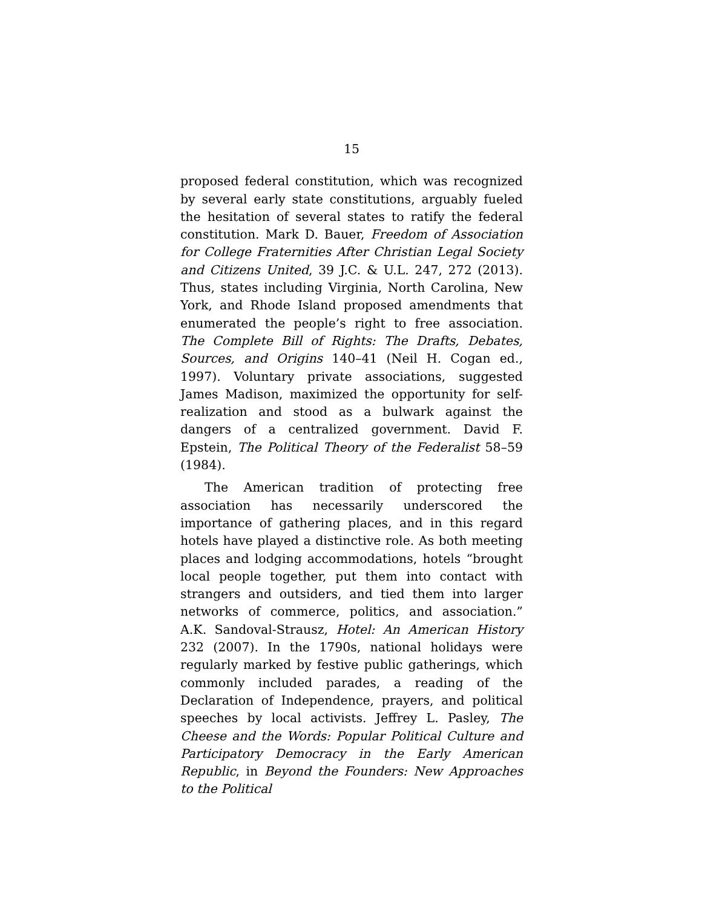15
proposed federal constitution, which was recognized by several early state constitutions, arguably fueled the hesitation of several states to ratify the federal constitution. Mark D. Bauer, Freedom of Association for College Fraternities After Christian Legal Society and Citizens United, 39 J.C. & U.L. 247, 272 (2013). Thus, states including Virginia, North Carolina, New York, and Rhode Island proposed amendments that enumerated the people’s right to free association. The Complete Bill of Rights: The Drafts, Debates, Sources, and Origins 140–41 (Neil H. Cogan ed., 1997). Voluntary private associations, suggested James Madison, maximized the opportunity for self-realization and stood as a bulwark against the dangers of a centralized government. David F. Epstein, The Political Theory of the Federalist 58–59 (1984).
The American tradition of protecting free association has necessarily underscored the importance of gathering places, and in this regard hotels have played a distinctive role. As both meeting places and lodging accommodations, hotels “brought local people together, put them into contact with strangers and outsiders, and tied them into larger networks of commerce, politics, and association.” A.K. Sandoval-Strausz, Hotel: An American History 232 (2007). In the 1790s, national holidays were regularly marked by festive public gatherings, which commonly included parades, a reading of the Declaration of Independence, prayers, and political speeches by local activists. Jeffrey L. Pasley, The Cheese and the Words: Popular Political Culture and Participatory Democracy in the Early American Republic, in Beyond the Founders: New Approaches to the Political